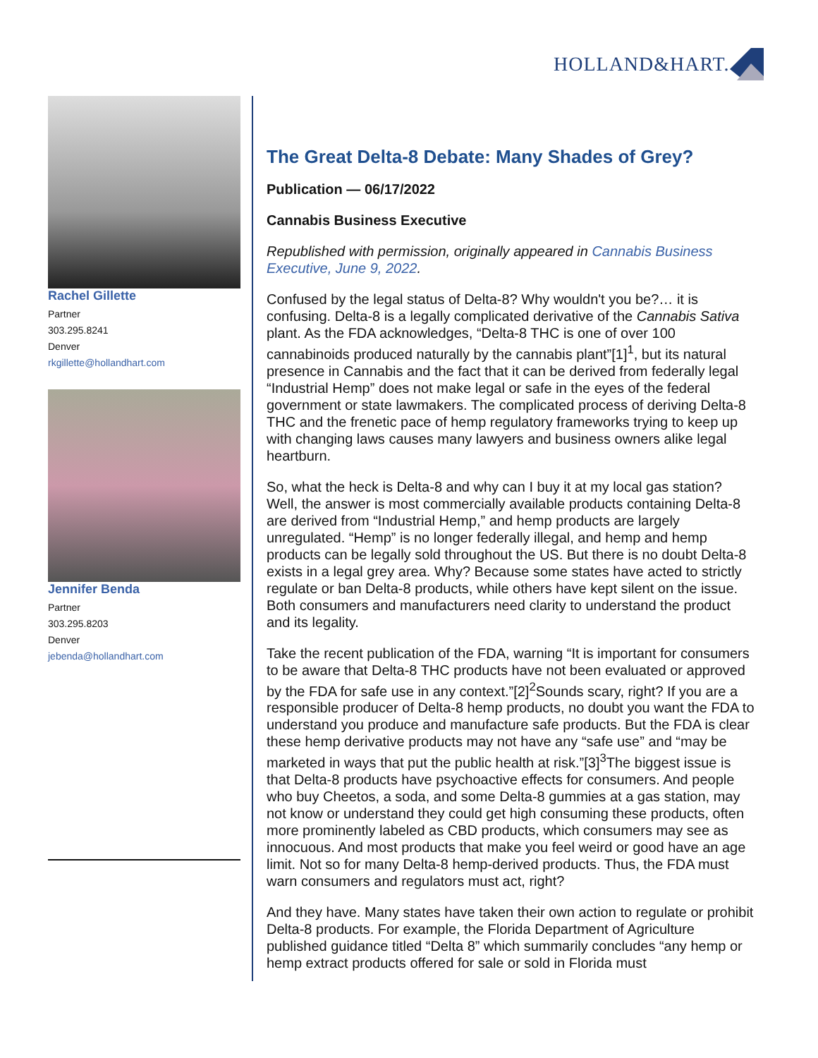HOLLAND&HART.
Rachel Gillette
Partner
303.295.8241
Denver
rkgillette@hollandhart.com
Jennifer Benda
Partner
303.295.8203
Denver
jebenda@hollandhart.com
The Great Delta-8 Debate: Many Shades of Grey?
Publication — 06/17/2022
Cannabis Business Executive
Republished with permission, originally appeared in Cannabis Business Executive, June 9, 2022.
Confused by the legal status of Delta-8? Why wouldn't you be?… it is confusing. Delta-8 is a legally complicated derivative of the Cannabis Sativa plant. As the FDA acknowledges, “Delta-8 THC is one of over 100 cannabinoids produced naturally by the cannabis plant”[1]<sup>1</sup>, but its natural presence in Cannabis and the fact that it can be derived from federally legal “Industrial Hemp” does not make legal or safe in the eyes of the federal government or state lawmakers. The complicated process of deriving Delta-8 THC and the frenetic pace of hemp regulatory frameworks trying to keep up with changing laws causes many lawyers and business owners alike legal heartburn.
So, what the heck is Delta-8 and why can I buy it at my local gas station? Well, the answer is most commercially available products containing Delta-8 are derived from “Industrial Hemp,” and hemp products are largely unregulated. “Hemp” is no longer federally illegal, and hemp and hemp products can be legally sold throughout the US. But there is no doubt Delta-8 exists in a legal grey area. Why? Because some states have acted to strictly regulate or ban Delta-8 products, while others have kept silent on the issue. Both consumers and manufacturers need clarity to understand the product and its legality.
Take the recent publication of the FDA, warning “It is important for consumers to be aware that Delta-8 THC products have not been evaluated or approved by the FDA for safe use in any context.”[2]<sup>2</sup>Sounds scary, right? If you are a responsible producer of Delta-8 hemp products, no doubt you want the FDA to understand you produce and manufacture safe products. But the FDA is clear these hemp derivative products may not have any “safe use” and “may be marketed in ways that put the public health at risk.”[3]<sup>3</sup>The biggest issue is that Delta-8 products have psychoactive effects for consumers. And people who buy Cheetos, a soda, and some Delta-8 gummies at a gas station, may not know or understand they could get high consuming these products, often more prominently labeled as CBD products, which consumers may see as innocuous. And most products that make you feel weird or good have an age limit. Not so for many Delta-8 hemp-derived products. Thus, the FDA must warn consumers and regulators must act, right?
And they have. Many states have taken their own action to regulate or prohibit Delta-8 products. For example, the Florida Department of Agriculture published guidance titled “Delta 8” which summarily concludes “any hemp or hemp extract products offered for sale or sold in Florida must